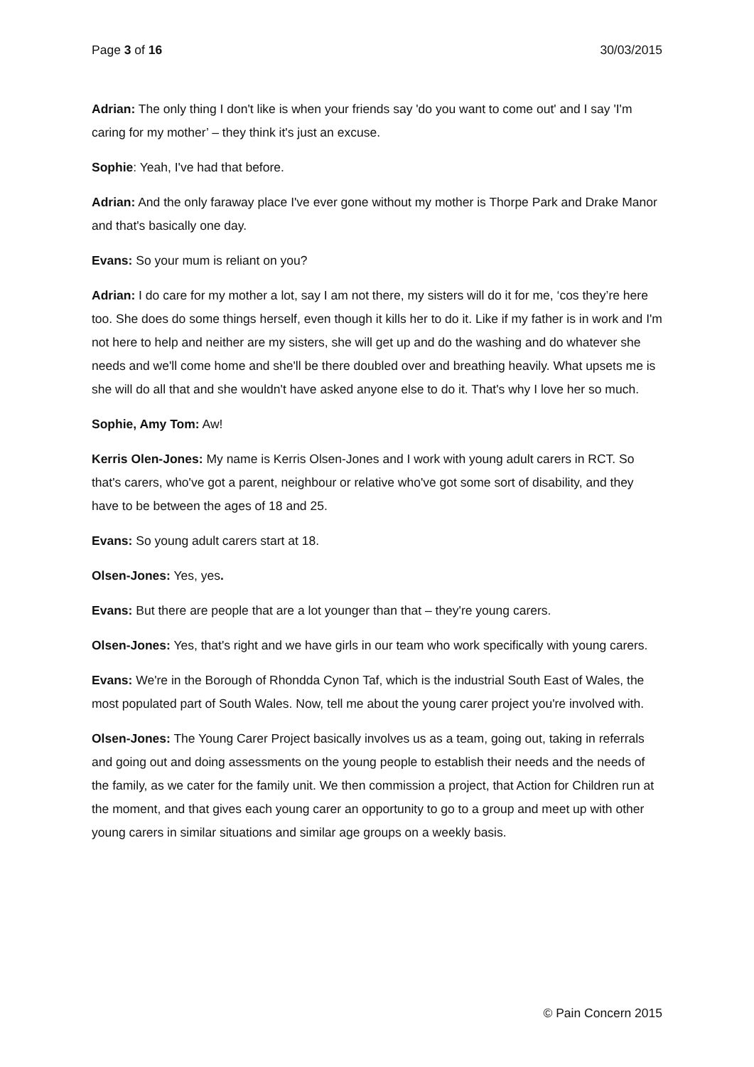Page 3 of 16 30/03/2015
Adrian: The only thing I don't like is when your friends say 'do you want to come out' and I say 'I'm caring for my mother’ – they think it's just an excuse.
Sophie: Yeah, I've had that before.
Adrian: And the only faraway place I've ever gone without my mother is Thorpe Park and Drake Manor and that's basically one day.
Evans: So your mum is reliant on you?
Adrian: I do care for my mother a lot, say I am not there, my sisters will do it for me, ‘cos they’re here too. She does do some things herself, even though it kills her to do it. Like if my father is in work and I'm not here to help and neither are my sisters, she will get up and do the washing and do whatever she needs and we'll come home and she'll be there doubled over and breathing heavily. What upsets me is she will do all that and she wouldn't have asked anyone else to do it. That's why I love her so much.
Sophie, Amy Tom: Aw!
Kerris Olen-Jones: My name is Kerris Olsen-Jones and I work with young adult carers in RCT. So that's carers, who've got a parent, neighbour or relative who've got some sort of disability, and they have to be between the ages of 18 and 25.
Evans: So young adult carers start at 18.
Olsen-Jones: Yes, yes.
Evans: But there are people that are a lot younger than that – they're young carers.
Olsen-Jones: Yes, that's right and we have girls in our team who work specifically with young carers.
Evans: We're in the Borough of Rhondda Cynon Taf, which is the industrial South East of Wales, the most populated part of South Wales. Now, tell me about the young carer project you're involved with.
Olsen-Jones: The Young Carer Project basically involves us as a team, going out, taking in referrals and going out and doing assessments on the young people to establish their needs and the needs of the family, as we cater for the family unit. We then commission a project, that Action for Children run at the moment, and that gives each young carer an opportunity to go to a group and meet up with other young carers in similar situations and similar age groups on a weekly basis.
© Pain Concern 2015